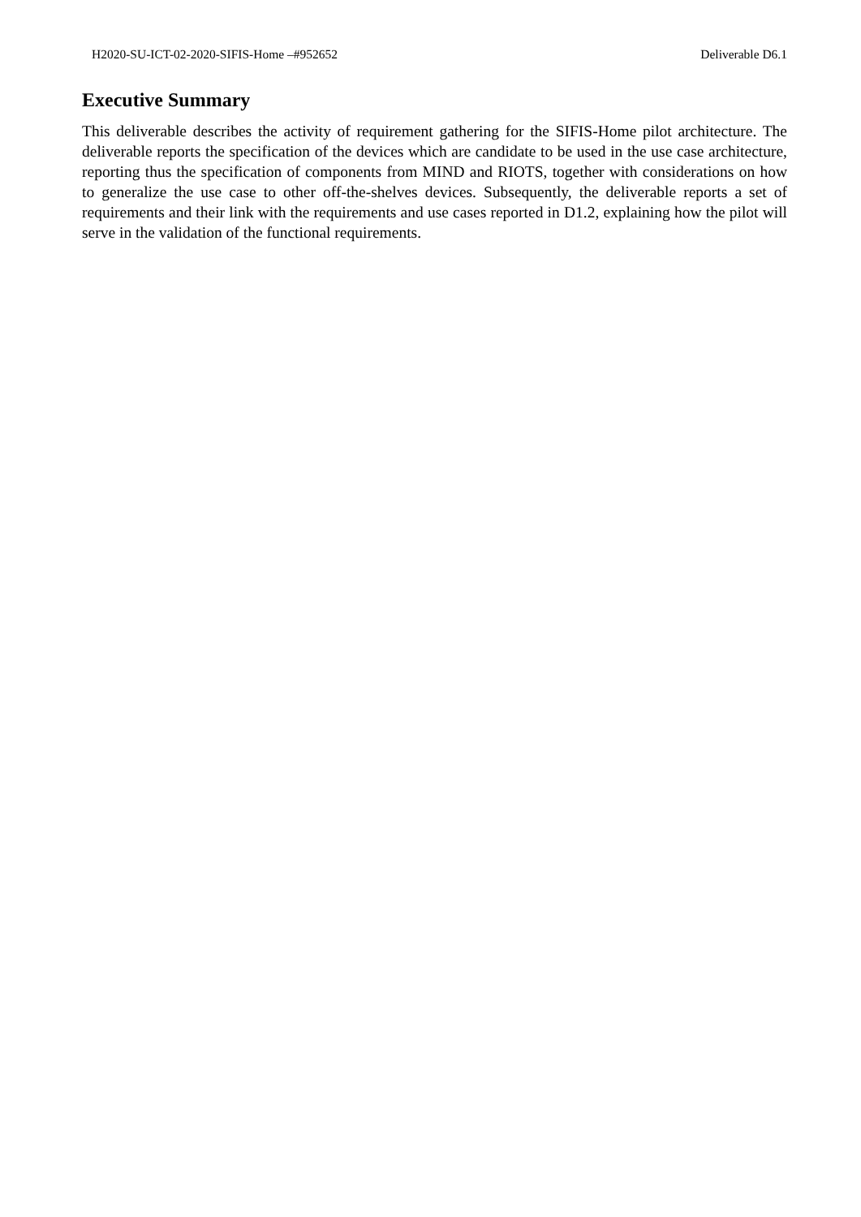H2020-SU-ICT-02-2020-SIFIS-Home –#952652 Deliverable D6.1
Executive Summary
This deliverable describes the activity of requirement gathering for the SIFIS-Home pilot architecture. The deliverable reports the specification of the devices which are candidate to be used in the use case architecture, reporting thus the specification of components from MIND and RIOTS, together with considerations on how to generalize the use case to other off-the-shelves devices. Subsequently, the deliverable reports a set of requirements and their link with the requirements and use cases reported in D1.2, explaining how the pilot will serve in the validation of the functional requirements.